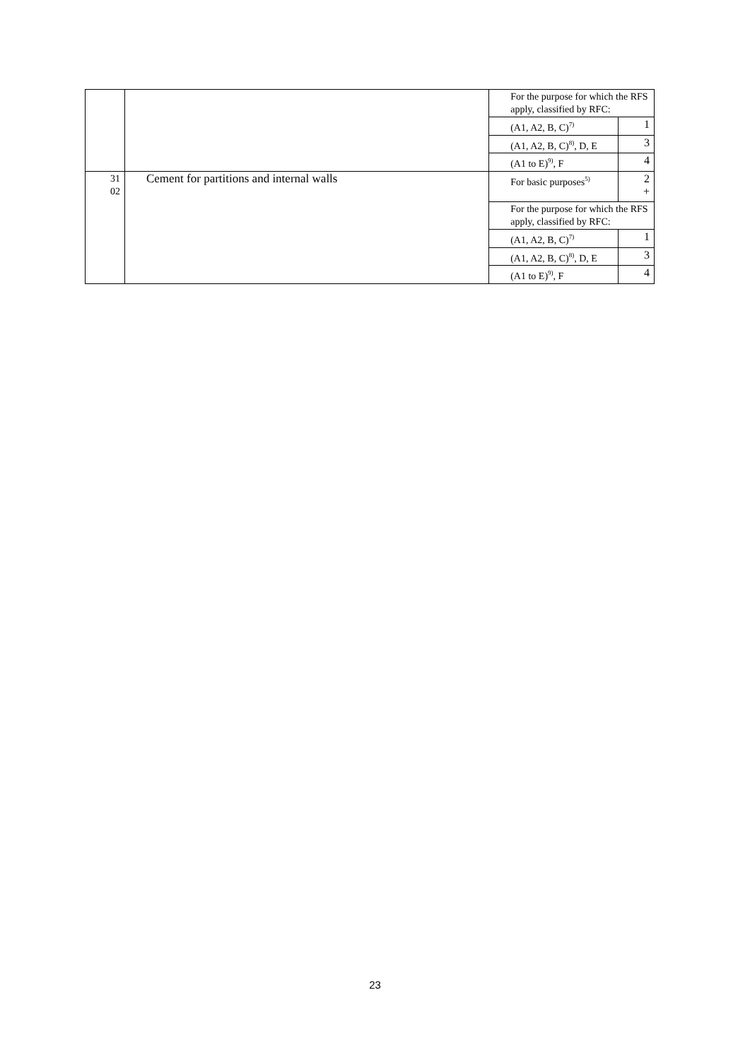| | | For the purpose for which the RFS apply, classified by RFC: | |
| | | (A1, A2, B, C)<sup>7)</sup> | 1 |
| | | (A1, A2, B, C)<sup>8)</sup>, D, E | 3 |
| | | (A1 to E)<sup>9)</sup>, F | 4 |
| 31 02 | Cement for partitions and internal walls | For basic purposes<sup>5)</sup> | 2 + |
| | | For the purpose for which the RFS apply, classified by RFC: | |
| | | (A1, A2, B, C)<sup>7)</sup> | 1 |
| | | (A1, A2, B, C)<sup>8)</sup>, D, E | 3 |
| | | (A1 to E)<sup>9)</sup>, F | 4 |
23